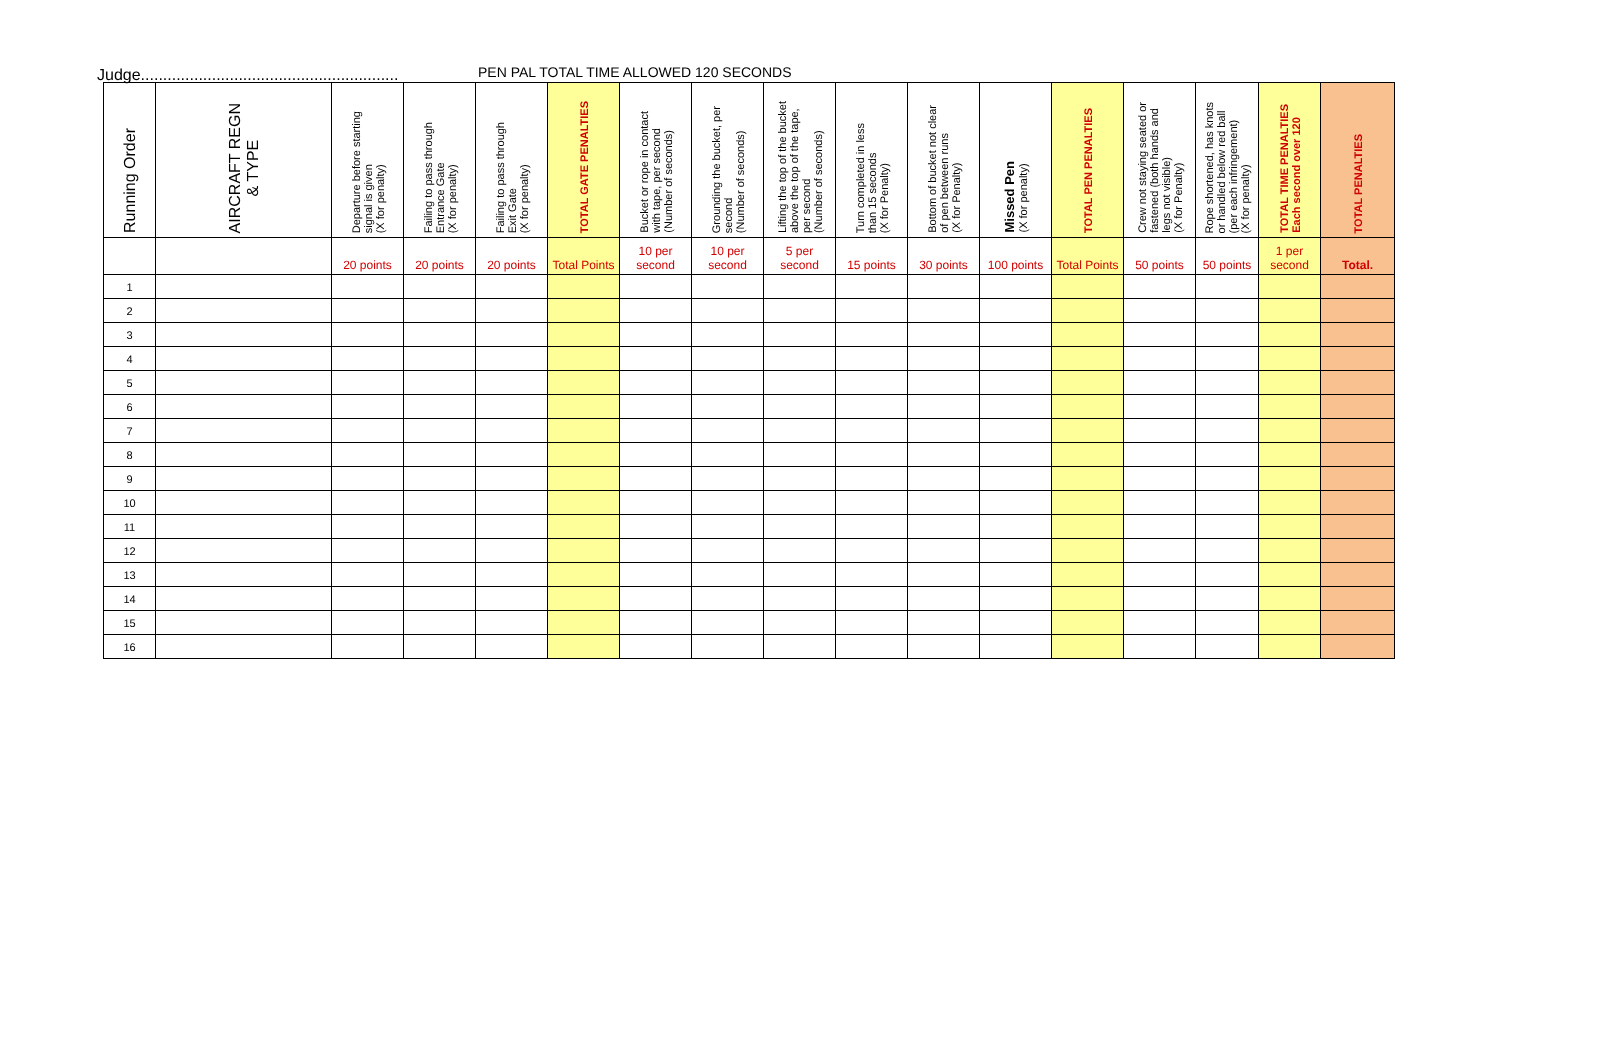Judge..........................................................
PEN PAL TOTAL TIME ALLOWED 120 SECONDS
| Running Order | AIRCRAFT REGN & TYPE | Departure before starting signal is given (X for penalty) | Failing to pass through Entrance Gate (X for penalty) | Failing to pass through Exit Gate (X for penalty) | TOTAL GATE PENALTIES | Bucket or rope in contact with tape, per second (Number of seconds) | Grounding the bucket, per second (Number of seconds) | Lifting the top of the bucket above the top of the tape, per second (Number of seconds) | Turn completed in less than 15 seconds (X for Penalty) | Bottom of bucket not clear of pen between runs (X for Penalty) | Missed Pen (X for penalty) | TOTAL PEN PENALTIES | Crew not staying seated or fastened (both hands and legs not visible) (X for Penalty) | Rope shortened, has knots or handled below red ball (per each infringement) (X for penalty) | TOTAL TIME PENALTIES Each second over 120 | TOTAL PENALTIES |
| --- | --- | --- | --- | --- | --- | --- | --- | --- | --- | --- | --- | --- | --- | --- | --- | --- |
| | | 20 points | 20 points | 20 points | Total Points | 10 per second | 10 per second | 5 per second | 15 points | 30 points | 100 points | Total Points | 50 points | 50 points | 1 per second | Total. |
| 1 | | | | | | | | | | | | | | | | |
| 2 | | | | | | | | | | | | | | | | |
| 3 | | | | | | | | | | | | | | | | |
| 4 | | | | | | | | | | | | | | | | |
| 5 | | | | | | | | | | | | | | | | |
| 6 | | | | | | | | | | | | | | | | |
| 7 | | | | | | | | | | | | | | | | |
| 8 | | | | | | | | | | | | | | | | |
| 9 | | | | | | | | | | | | | | | | |
| 10 | | | | | | | | | | | | | | | | |
| 11 | | | | | | | | | | | | | | | | |
| 12 | | | | | | | | | | | | | | | | |
| 13 | | | | | | | | | | | | | | | | |
| 14 | | | | | | | | | | | | | | | | |
| 15 | | | | | | | | | | | | | | | | |
| 16 | | | | | | | | | | | | | | | | |